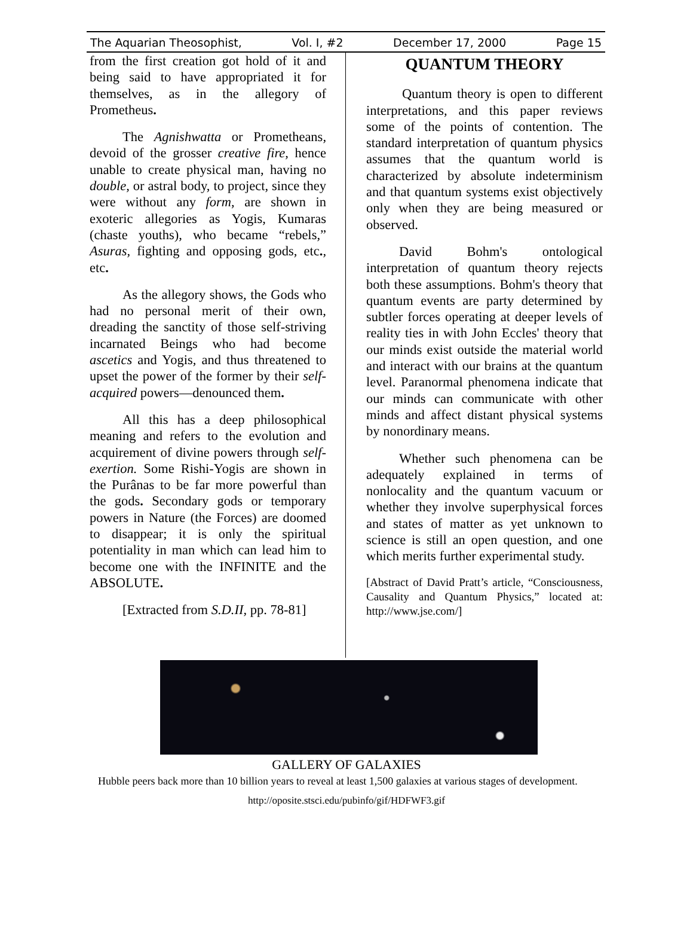The Aquarian Theosophist, Vol. I, #2 December 17, 2000 Page 15
from the first creation got hold of it and being said to have appropriated it for themselves, as in the allegory of Prometheus.
The Agnishwatta or Prometheans, devoid of the grosser creative fire, hence unable to create physical man, having no double, or astral body, to project, since they were without any form, are shown in exoteric allegories as Yogis, Kumaras (chaste youths), who became “rebels,” Asuras, fighting and opposing gods, etc., etc.
As the allegory shows, the Gods who had no personal merit of their own, dreading the sanctity of those self-striving incarnated Beings who had become ascetics and Yogis, and thus threatened to upset the power of the former by their self-acquired powers—denounced them.
All this has a deep philosophical meaning and refers to the evolution and acquirement of divine powers through self-exertion. Some Rishi-Yogis are shown in the Purânas to be far more powerful than the gods. Secondary gods or temporary powers in Nature (the Forces) are doomed to disappear; it is only the spiritual potentiality in man which can lead him to become one with the INFINITE and the ABSOLUTE.
[Extracted from S.D.II, pp. 78-81]
QUANTUM THEORY
Quantum theory is open to different interpretations, and this paper reviews some of the points of contention. The standard interpretation of quantum physics assumes that the quantum world is characterized by absolute indeterminism and that quantum systems exist objectively only when they are being measured or observed.
David Bohm's ontological interpretation of quantum theory rejects both these assumptions. Bohm's theory that quantum events are party determined by subtler forces operating at deeper levels of reality ties in with John Eccles' theory that our minds exist outside the material world and interact with our brains at the quantum level. Paranormal phenomena indicate that our minds can communicate with other minds and affect distant physical systems by nonordinary means.
Whether such phenomena can be adequately explained in terms of nonlocality and the quantum vacuum or whether they involve superphysical forces and states of matter as yet unknown to science is still an open question, and one which merits further experimental study.
[Abstract of David Pratt’s article, “Consciousness, Causality and Quantum Physics,” located at: http://www.jse.com/]
GALLERY OF GALAXIES
Hubble peers back more than 10 billion years to reveal at least 1,500 galaxies at various stages of development.
http://oposite.stsci.edu/pubinfo/gif/HDFWF3.gif